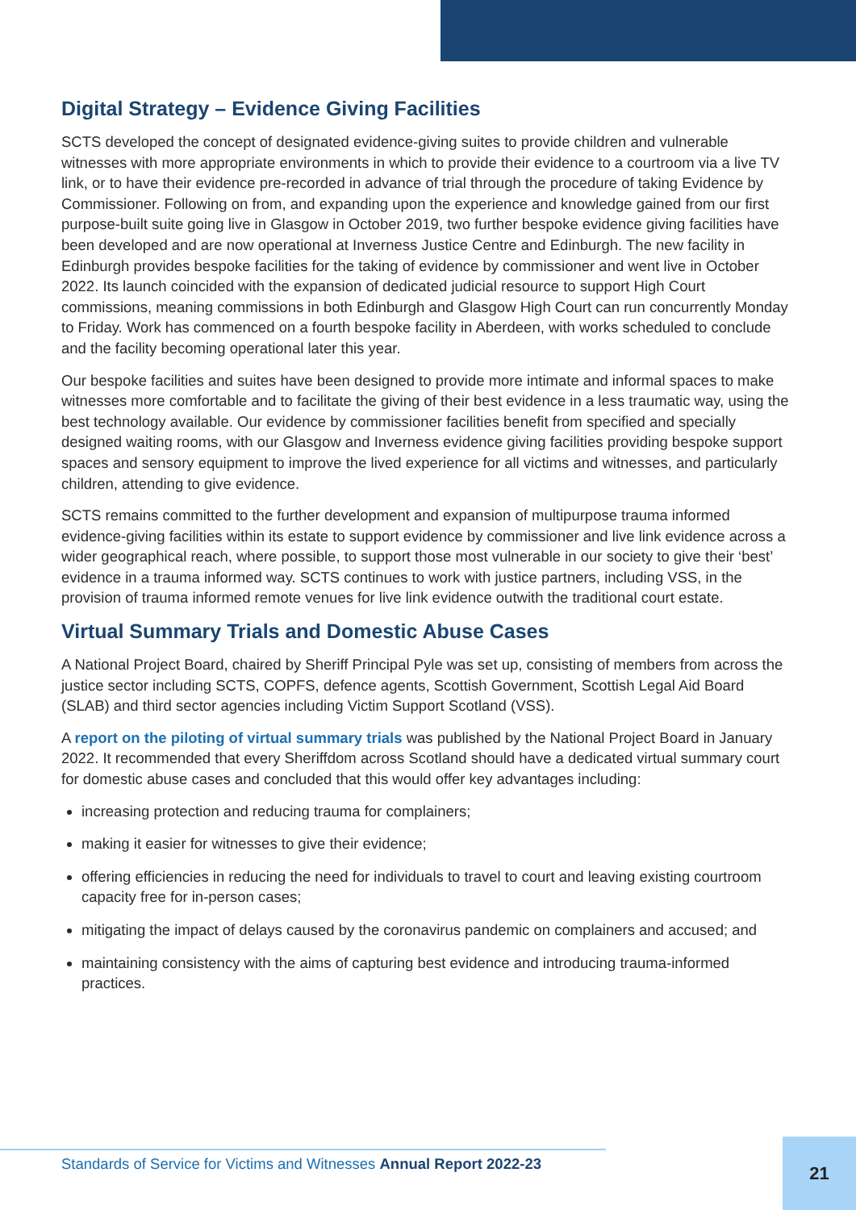Digital Strategy – Evidence Giving Facilities
SCTS developed the concept of designated evidence-giving suites to provide children and vulnerable witnesses with more appropriate environments in which to provide their evidence to a courtroom via a live TV link, or to have their evidence pre-recorded in advance of trial through the procedure of taking Evidence by Commissioner. Following on from, and expanding upon the experience and knowledge gained from our first purpose-built suite going live in Glasgow in October 2019, two further bespoke evidence giving facilities have been developed and are now operational at Inverness Justice Centre and Edinburgh. The new facility in Edinburgh provides bespoke facilities for the taking of evidence by commissioner and went live in October 2022. Its launch coincided with the expansion of dedicated judicial resource to support High Court commissions, meaning commissions in both Edinburgh and Glasgow High Court can run concurrently Monday to Friday. Work has commenced on a fourth bespoke facility in Aberdeen, with works scheduled to conclude and the facility becoming operational later this year.
Our bespoke facilities and suites have been designed to provide more intimate and informal spaces to make witnesses more comfortable and to facilitate the giving of their best evidence in a less traumatic way, using the best technology available. Our evidence by commissioner facilities benefit from specified and specially designed waiting rooms, with our Glasgow and Inverness evidence giving facilities providing bespoke support spaces and sensory equipment to improve the lived experience for all victims and witnesses, and particularly children, attending to give evidence.
SCTS remains committed to the further development and expansion of multipurpose trauma informed evidence-giving facilities within its estate to support evidence by commissioner and live link evidence across a wider geographical reach, where possible, to support those most vulnerable in our society to give their ‘best’ evidence in a trauma informed way. SCTS continues to work with justice partners, including VSS, in the provision of trauma informed remote venues for live link evidence outwith the traditional court estate.
Virtual Summary Trials and Domestic Abuse Cases
A National Project Board, chaired by Sheriff Principal Pyle was set up, consisting of members from across the justice sector including SCTS, COPFS, defence agents, Scottish Government, Scottish Legal Aid Board (SLAB) and third sector agencies including Victim Support Scotland (VSS).
A report on the piloting of virtual summary trials was published by the National Project Board in January 2022. It recommended that every Sheriffdom across Scotland should have a dedicated virtual summary court for domestic abuse cases and concluded that this would offer key advantages including:
increasing protection and reducing trauma for complainers;
making it easier for witnesses to give their evidence;
offering efficiencies in reducing the need for individuals to travel to court and leaving existing courtroom capacity free for in-person cases;
mitigating the impact of delays caused by the coronavirus pandemic on complainers and accused; and
maintaining consistency with the aims of capturing best evidence and introducing trauma-informed practices.
Standards of Service for Victims and Witnesses Annual Report 2022-23
21